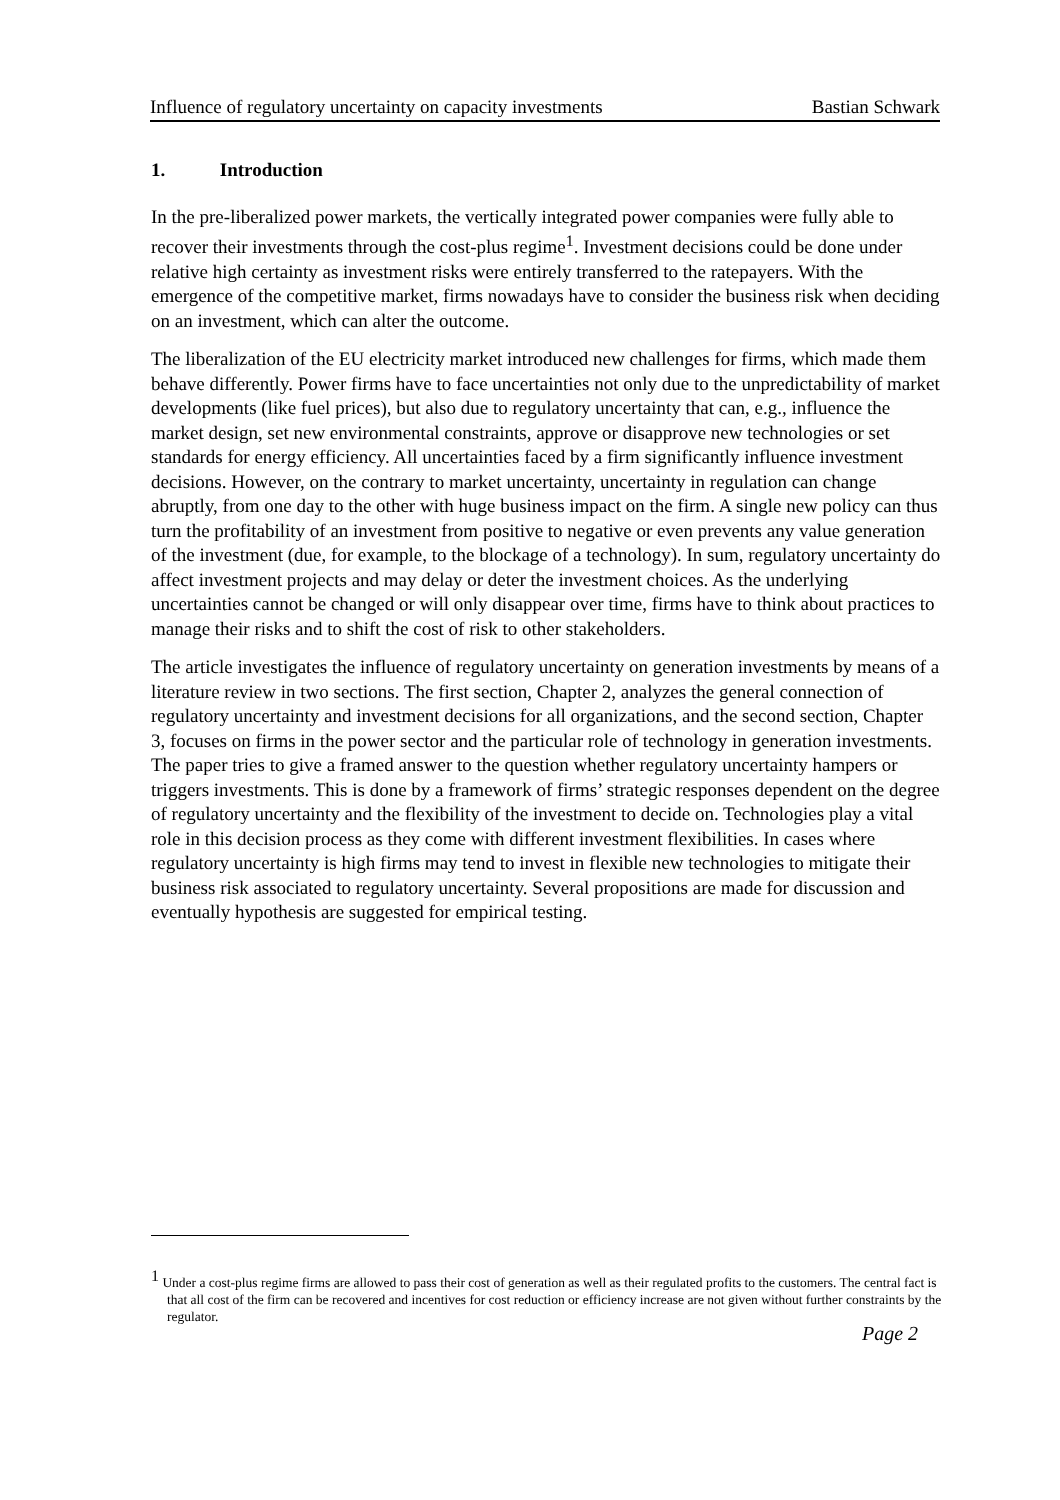Influence of regulatory uncertainty on capacity investments Bastian Schwark
1. Introduction
In the pre-liberalized power markets, the vertically integrated power companies were fully able to recover their investments through the cost-plus regime<sup>1</sup>. Investment decisions could be done under relative high certainty as investment risks were entirely transferred to the ratepayers. With the emergence of the competitive market, firms nowadays have to consider the business risk when deciding on an investment, which can alter the outcome.
The liberalization of the EU electricity market introduced new challenges for firms, which made them behave differently. Power firms have to face uncertainties not only due to the unpredictability of market developments (like fuel prices), but also due to regulatory uncertainty that can, e.g., influence the market design, set new environmental constraints, approve or disapprove new technologies or set standards for energy efficiency. All uncertainties faced by a firm significantly influence investment decisions. However, on the contrary to market uncertainty, uncertainty in regulation can change abruptly, from one day to the other with huge business impact on the firm. A single new policy can thus turn the profitability of an investment from positive to negative or even prevents any value generation of the investment (due, for example, to the blockage of a technology). In sum, regulatory uncertainty do affect investment projects and may delay or deter the investment choices. As the underlying uncertainties cannot be changed or will only disappear over time, firms have to think about practices to manage their risks and to shift the cost of risk to other stakeholders.
The article investigates the influence of regulatory uncertainty on generation investments by means of a literature review in two sections. The first section, Chapter 2, analyzes the general connection of regulatory uncertainty and investment decisions for all organizations, and the second section, Chapter 3, focuses on firms in the power sector and the particular role of technology in generation investments. The paper tries to give a framed answer to the question whether regulatory uncertainty hampers or triggers investments. This is done by a framework of firms’ strategic responses dependent on the degree of regulatory uncertainty and the flexibility of the investment to decide on. Technologies play a vital role in this decision process as they come with different investment flexibilities. In cases where regulatory uncertainty is high firms may tend to invest in flexible new technologies to mitigate their business risk associated to regulatory uncertainty. Several propositions are made for discussion and eventually hypothesis are suggested for empirical testing.
<sup>1</sup> Under a cost-plus regime firms are allowed to pass their cost of generation as well as their regulated profits to the customers. The central fact is that all cost of the firm can be recovered and incentives for cost reduction or efficiency increase are not given without further constraints by the regulator.
Page 2